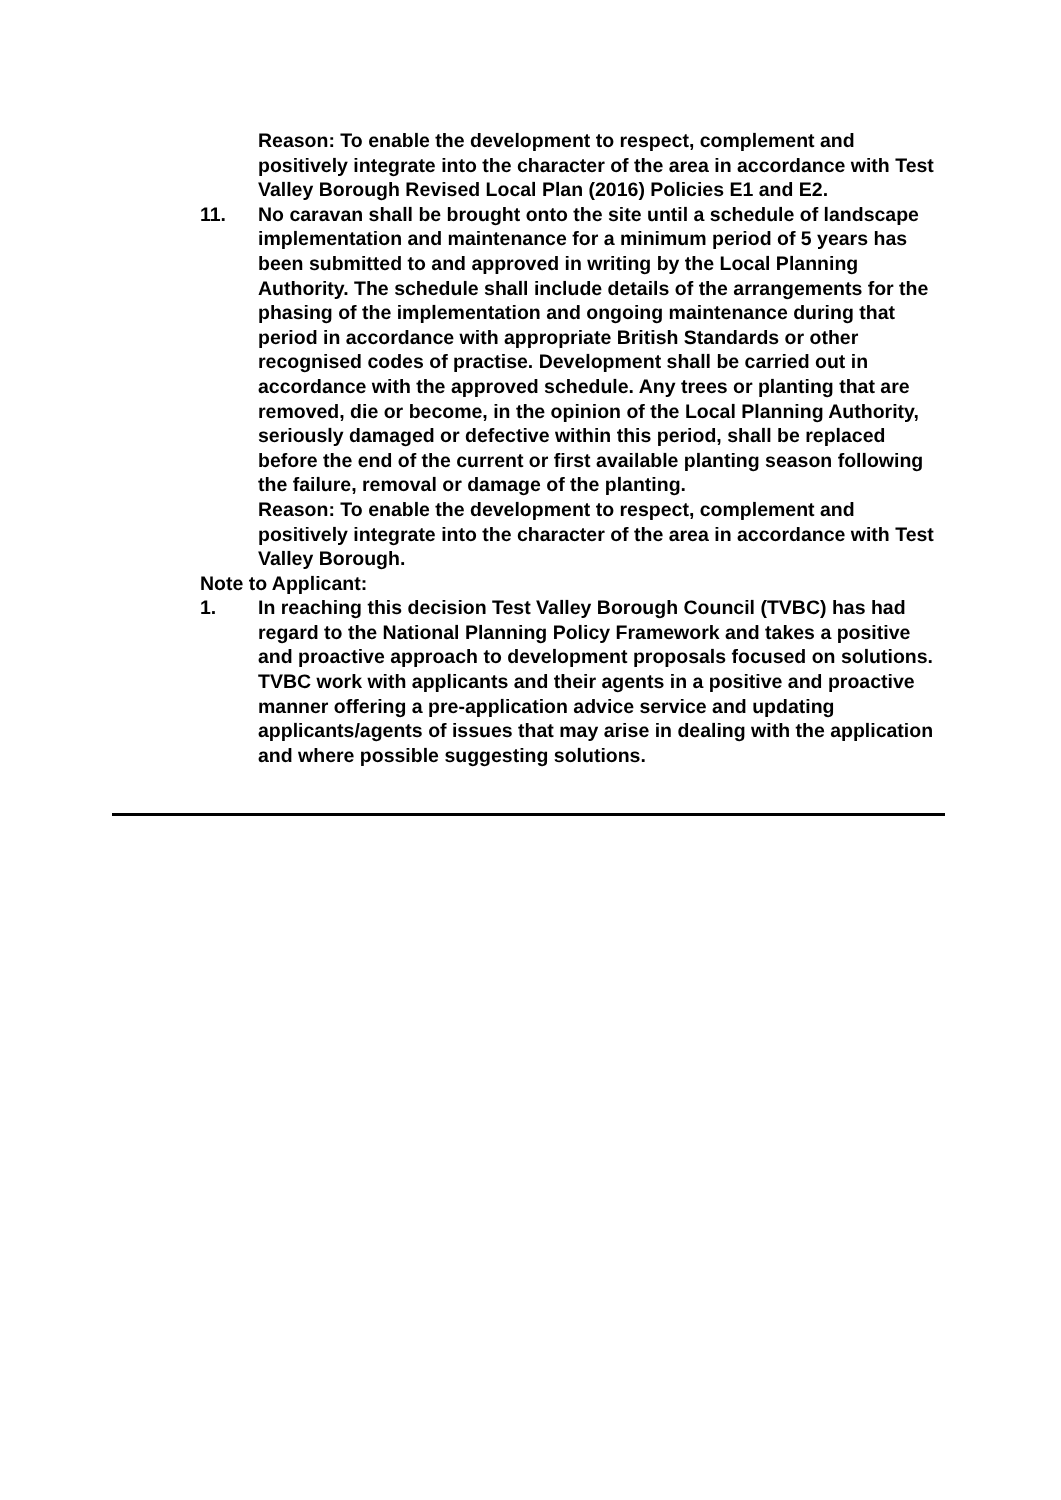Reason: To enable the development to respect, complement and positively integrate into the character of the area in accordance with Test Valley Borough Revised Local Plan (2016) Policies E1 and E2.
11. No caravan shall be brought onto the site until a schedule of landscape implementation and maintenance for a minimum period of 5 years has been submitted to and approved in writing by the Local Planning Authority. The schedule shall include details of the arrangements for the phasing of the implementation and ongoing maintenance during that period in accordance with appropriate British Standards or other recognised codes of practise. Development shall be carried out in accordance with the approved schedule. Any trees or planting that are removed, die or become, in the opinion of the Local Planning Authority, seriously damaged or defective within this period, shall be replaced before the end of the current or first available planting season following the failure, removal or damage of the planting.
Reason: To enable the development to respect, complement and positively integrate into the character of the area in accordance with Test Valley Borough.
Note to Applicant:
1. In reaching this decision Test Valley Borough Council (TVBC) has had regard to the National Planning Policy Framework and takes a positive and proactive approach to development proposals focused on solutions. TVBC work with applicants and their agents in a positive and proactive manner offering a pre-application advice service and updating applicants/agents of issues that may arise in dealing with the application and where possible suggesting solutions.